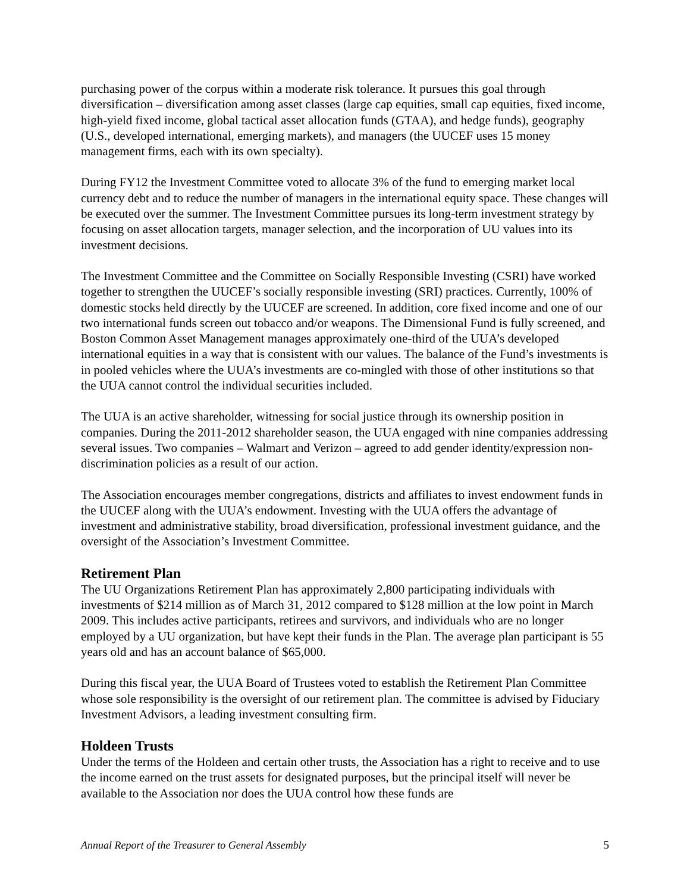purchasing power of the corpus within a moderate risk tolerance. It pursues this goal through diversification – diversification among asset classes (large cap equities, small cap equities, fixed income, high-yield fixed income, global tactical asset allocation funds (GTAA), and hedge funds), geography (U.S., developed international, emerging markets), and managers (the UUCEF uses 15 money management firms, each with its own specialty).
During FY12 the Investment Committee voted to allocate 3% of the fund to emerging market local currency debt and to reduce the number of managers in the international equity space. These changes will be executed over the summer. The Investment Committee pursues its long-term investment strategy by focusing on asset allocation targets, manager selection, and the incorporation of UU values into its investment decisions.
The Investment Committee and the Committee on Socially Responsible Investing (CSRI) have worked together to strengthen the UUCEF’s socially responsible investing (SRI) practices. Currently, 100% of domestic stocks held directly by the UUCEF are screened. In addition, core fixed income and one of our two international funds screen out tobacco and/or weapons. The Dimensional Fund is fully screened, and Boston Common Asset Management manages approximately one-third of the UUA’s developed international equities in a way that is consistent with our values. The balance of the Fund’s investments is in pooled vehicles where the UUA’s investments are co-mingled with those of other institutions so that the UUA cannot control the individual securities included.
The UUA is an active shareholder, witnessing for social justice through its ownership position in companies. During the 2011-2012 shareholder season, the UUA engaged with nine companies addressing several issues. Two companies – Walmart and Verizon – agreed to add gender identity/expression non-discrimination policies as a result of our action.
The Association encourages member congregations, districts and affiliates to invest endowment funds in the UUCEF along with the UUA’s endowment. Investing with the UUA offers the advantage of investment and administrative stability, broad diversification, professional investment guidance, and the oversight of the Association’s Investment Committee.
Retirement Plan
The UU Organizations Retirement Plan has approximately 2,800 participating individuals with investments of $214 million as of March 31, 2012 compared to $128 million at the low point in March 2009. This includes active participants, retirees and survivors, and individuals who are no longer employed by a UU organization, but have kept their funds in the Plan. The average plan participant is 55 years old and has an account balance of $65,000.
During this fiscal year, the UUA Board of Trustees voted to establish the Retirement Plan Committee whose sole responsibility is the oversight of our retirement plan. The committee is advised by Fiduciary Investment Advisors, a leading investment consulting firm.
Holdeen Trusts
Under the terms of the Holdeen and certain other trusts, the Association has a right to receive and to use the income earned on the trust assets for designated purposes, but the principal itself will never be available to the Association nor does the UUA control how these funds are
Annual Report of the Treasurer to General Assembly 5